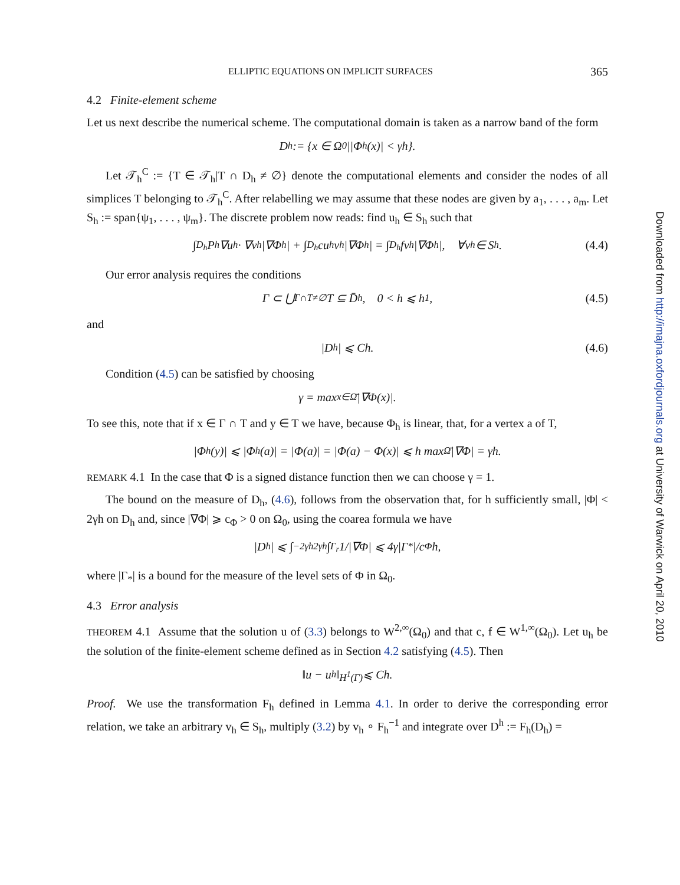ELLIPTIC EQUATIONS ON IMPLICIT SURFACES 365
4.2 Finite-element scheme
Let us next describe the numerical scheme. The computational domain is taken as a narrow band of the form
D<sub>h</sub> := {x ∈ Ω<sub>0</sub>||Φ<sub>h</sub>(x)| < γh}.
Let 𝒯<sub>h</sub><sup>C</sup> := {T ∈ 𝒯<sub>h</sub>|T ∩ D<sub>h</sub> ≠ ∅} denote the computational elements and consider the nodes of all simplices T belonging to 𝒯<sub>h</sub><sup>C</sup>. After relabelling we may assume that these nodes are given by a<sub>1</sub>, . . . , a<sub>m</sub>. Let S<sub>h</sub> := span{ψ<sub>1</sub>, . . . , ψ<sub>m</sub>}. The discrete problem now reads: find u<sub>h</sub> ∈ S<sub>h</sub> such that
∫<sub>D<sub>h</sub></sub> P<sub>h</sub>∇u<sub>h</sub> · ∇v<sub>h</sub>|∇Φ<sub>h</sub>| + ∫<sub>D<sub>h</sub></sub> cu<sub>h</sub>v<sub>h</sub>|∇Φ<sub>h</sub>| = ∫<sub>D<sub>h</sub></sub> fv<sub>h</sub>|∇Φ<sub>h</sub>|, ∀v<sub>h</sub> ∈ S<sub>h</sub>. (4.4)
Our error analysis requires the conditions
Γ ⊂ ⋃<sub>Γ∩T≠∅</sub> T ⊆ D̄<sub>h</sub>, 0 < h ⩽ h<sub>1</sub>, (4.5)
and
|D<sub>h</sub>| ⩽ Ch. (4.6)
Condition (4.5) can be satisfied by choosing
γ = max<sub>x∈Ω̄</sub> |∇Φ(x)|.
To see this, note that if x ∈ Γ ∩ T and y ∈ T we have, because Φ<sub>h</sub> is linear, that, for a vertex a of T,
|Φ<sub>h</sub>(y)| ⩽ |Φ<sub>h</sub>(a)| = |Φ(a)| = |Φ(a) − Φ(x)| ⩽ h max<sub>Ω̄</sub> |∇Φ| = γh.
REMARK 4.1 In the case that Φ is a signed distance function then we can choose γ = 1.
The bound on the measure of D<sub>h</sub>, (4.6), follows from the observation that, for h sufficiently small, |Φ| < 2γh on D<sub>h</sub> and, since |∇Φ| ⩾ c<sub>Φ</sub> > 0 on Ω<sub>0</sub>, using the coarea formula we have
|D<sub>h</sub>| ⩽ ∫<sub>−2γh</sub><sup>2γh</sup> ∫<sub>Γ<sub>r</sub></sub> 1/|∇Φ| ⩽ 4γ|Γ<sub>*</sub>|/c<sub>Φ</sub> h,
where |Γ<sub>*</sub>| is a bound for the measure of the level sets of Φ in Ω<sub>0</sub>.
4.3 Error analysis
THEOREM 4.1 Assume that the solution u of (3.3) belongs to W<sup>2,∞</sup>(Ω<sub>0</sub>) and that c, f ∈ W<sup>1,∞</sup>(Ω<sub>0</sub>). Let u<sub>h</sub> be the solution of the finite-element scheme defined as in Section 4.2 satisfying (4.5). Then
‖u − u<sub>h</sub>‖<sub>H<sup>1</sup>(Γ)</sub> ⩽ Ch.
Proof. We use the transformation F<sub>h</sub> defined in Lemma 4.1. In order to derive the corresponding error relation, we take an arbitrary v<sub>h</sub> ∈ S<sub>h</sub>, multiply (3.2) by v<sub>h</sub> ∘ F<sub>h</sub><sup>−1</sup> and integrate over D<sup>h</sup> := F<sub>h</sub>(D<sub>h</sub>) =
Downloaded from http://imajna.oxfordjournals.org at University of Warwick on April 20, 2010